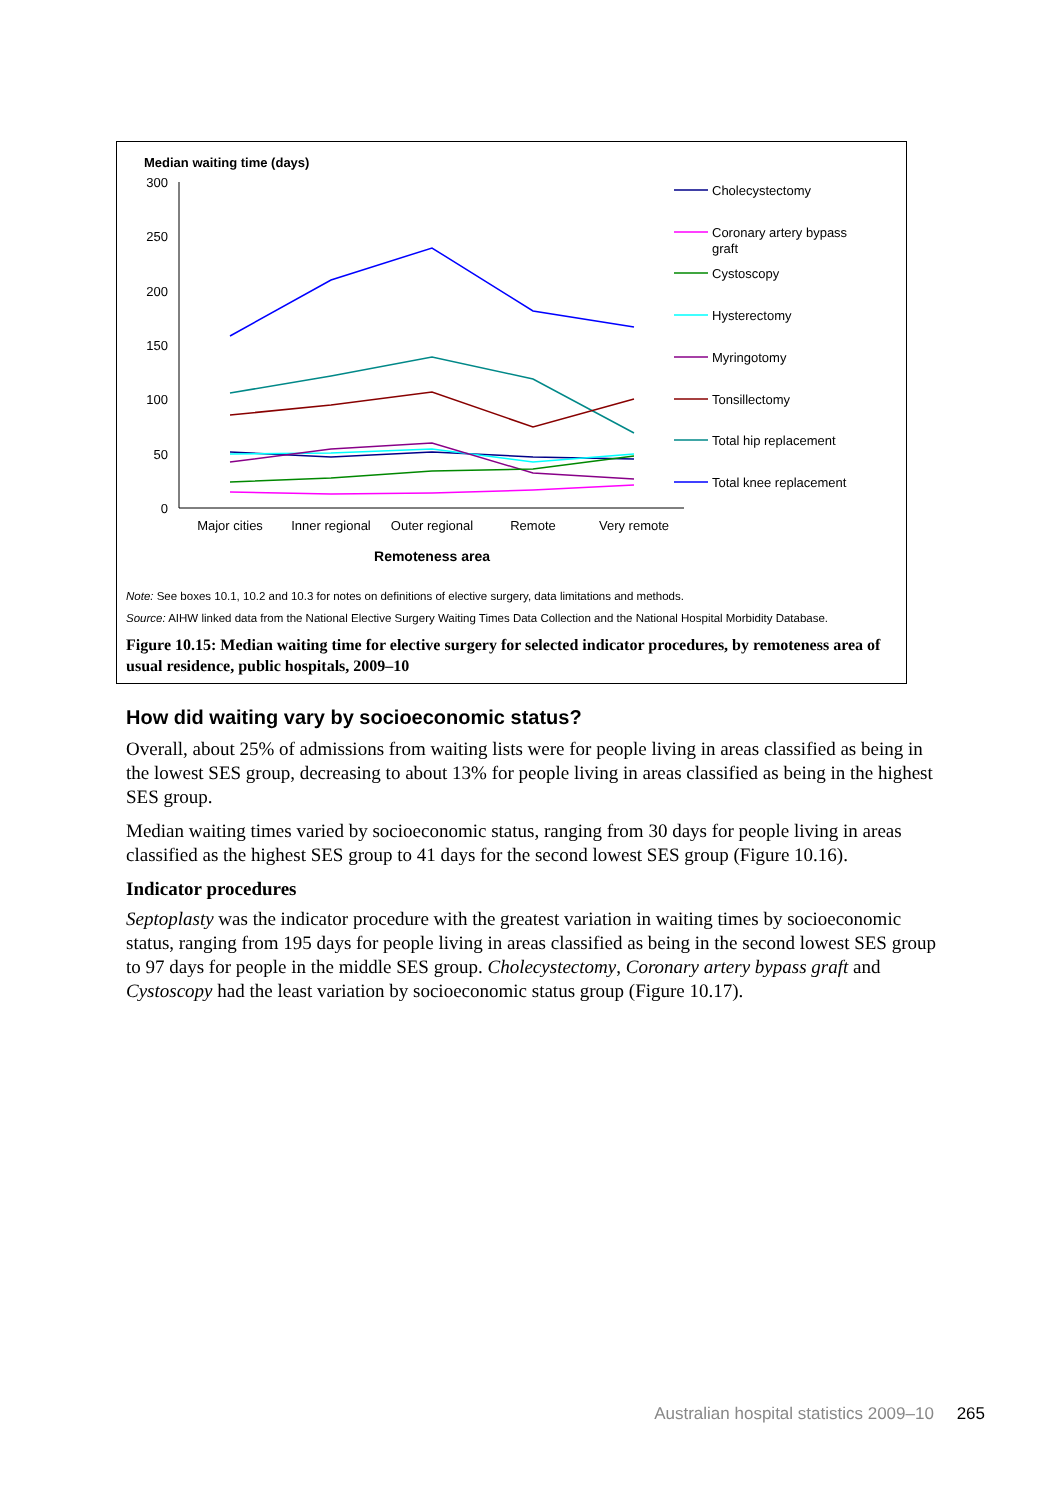Median waiting time (days)
300
250
200
150
100
50
0
Major cities
Inner regional
Outer regional
Remote
Very remote
Remoteness area
Cholecystectomy
Coronary artery bypass
graft
Cystoscopy
Hysterectomy
Myringotomy
Tonsillectomy
Total hip replacement
Total knee replacement
Note: See boxes 10.1, 10.2 and 10.3 for notes on definitions of elective surgery, data limitations and methods.
Source: AIHW linked data from the National Elective Surgery Waiting Times Data Collection and the National Hospital Morbidity Database.
Figure 10.15: Median waiting time for elective surgery for selected indicator procedures, by remoteness area of usual residence, public hospitals, 2009–10
How did waiting vary by socioeconomic status?
Overall, about 25% of admissions from waiting lists were for people living in areas classified as being in the lowest SES group, decreasing to about 13% for people living in areas classified as being in the highest SES group.
Median waiting times varied by socioeconomic status, ranging from 30 days for people living in areas classified as the highest SES group to 41 days for the second lowest SES group (Figure 10.16).
Indicator procedures
Septoplasty was the indicator procedure with the greatest variation in waiting times by socioeconomic status, ranging from 195 days for people living in areas classified as being in the second lowest SES group to 97 days for people in the middle SES group. Cholecystectomy, Coronary artery bypass graft and Cystoscopy had the least variation by socioeconomic status group (Figure 10.17).
Australian hospital statistics 2009–10 265